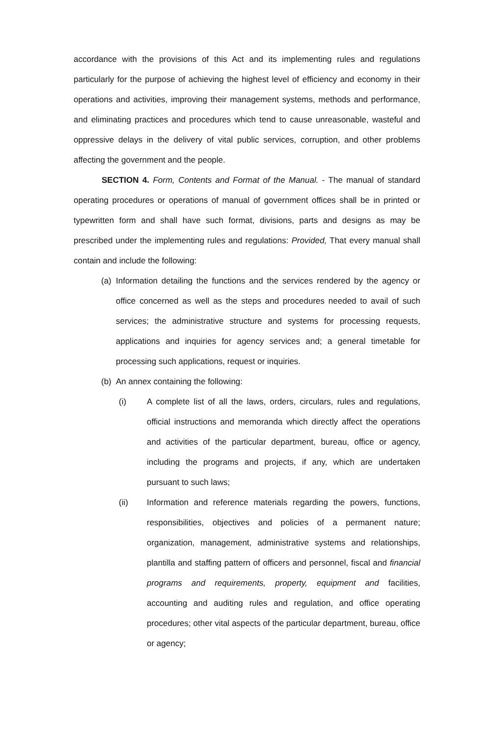accordance with the provisions of this Act and its implementing rules and regulations particularly for the purpose of achieving the highest level of efficiency and economy in their operations and activities, improving their management systems, methods and performance, and eliminating practices and procedures which tend to cause unreasonable, wasteful and oppressive delays in the delivery of vital public services, corruption, and other problems affecting the government and the people.
SECTION 4. Form, Contents and Format of the Manual. - The manual of standard operating procedures or operations of manual of government offices shall be in printed or typewritten form and shall have such format, divisions, parts and designs as may be prescribed under the implementing rules and regulations: Provided, That every manual shall contain and include the following:
(a)
Information detailing the functions and the services rendered by the agency or office concerned as well as the steps and procedures needed to avail of such services; the administrative structure and systems for processing requests, applications and inquiries for agency services and; a general timetable for processing such applications, request or inquiries.
(b)
An annex containing the following:
(i) A complete list of all the laws, orders, circulars, rules and regulations, official instructions and memoranda which directly affect the operations and activities of the particular department, bureau, office or agency, including the programs and projects, if any, which are undertaken pursuant to such laws;
(ii) Information and reference materials regarding the powers, functions, responsibilities, objectives and policies of a permanent nature; organization, management, administrative systems and relationships, plantilla and staffing pattern of officers and personnel, fiscal and financial programs and requirements, property, equipment and facilities, accounting and auditing rules and regulation, and office operating procedures; other vital aspects of the particular department, bureau, office or agency;